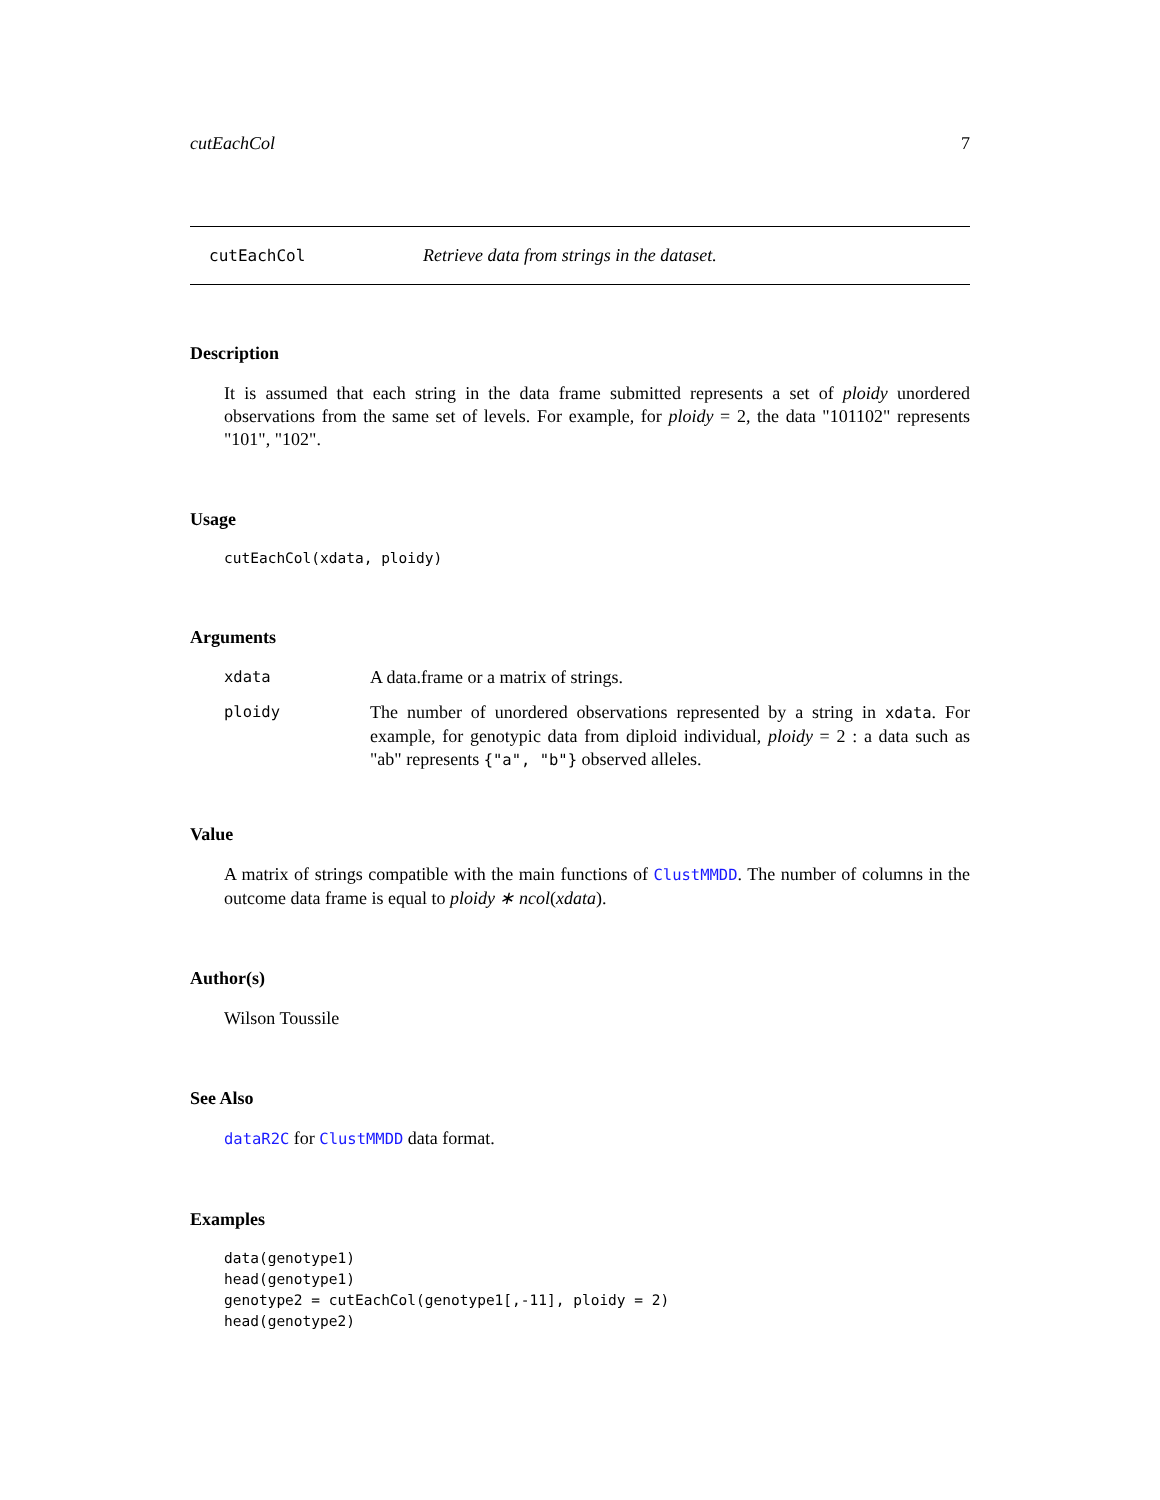cutEachCol 7
cutEachCol Retrieve data from strings in the dataset.
Description
It is assumed that each string in the data frame submitted represents a set of ploidy unordered observations from the same set of levels. For example, for ploidy = 2, the data "101102" represents "101", "102".
Usage
cutEachCol(xdata, ploidy)
Arguments
| xdata | A data.frame or a matrix of strings. |
| ploidy | The number of unordered observations represented by a string in xdata . For example, for genotypic data from diploid individual, ploidy = 2 : a data such as "ab" represents {"a", "b"} observed alleles. |
Value
A matrix of strings compatible with the main functions of ClustMMDD. The number of columns in the outcome data frame is equal to ploidy ∗ ncol(xdata).
Author(s)
Wilson Toussile
See Also
dataR2C for ClustMMDD data format.
Examples
data(genotype1)
head(genotype1)
genotype2 = cutEachCol(genotype1[,-11], ploidy = 2)
head(genotype2)